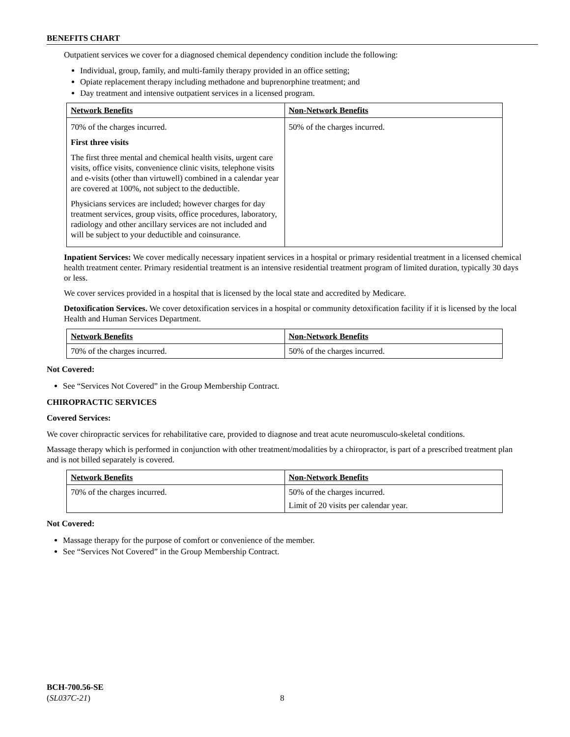BENEFITS CHART
Outpatient services we cover for a diagnosed chemical dependency condition include the following:
Individual, group, family, and multi-family therapy provided in an office setting;
Opiate replacement therapy including methadone and buprenorphine treatment; and
Day treatment and intensive outpatient services in a licensed program.
| Network Benefits | Non-Network Benefits |
| 70% of the charges incurred. First three visits The first three mental and chemical health visits, urgent care visits, office visits, convenience clinic visits, telephone visits and e-visits (other than virtuwell) combined in a calendar year are covered at 100%, not subject to the deductible. Physicians services are included; however charges for day treatment services, group visits, office procedures, laboratory, radiology and other ancillary services are not included and will be subject to your deductible and coinsurance. | 50% of the charges incurred. |
Inpatient Services: We cover medically necessary inpatient services in a hospital or primary residential treatment in a licensed chemical health treatment center. Primary residential treatment is an intensive residential treatment program of limited duration, typically 30 days or less.
We cover services provided in a hospital that is licensed by the local state and accredited by Medicare.
Detoxification Services. We cover detoxification services in a hospital or community detoxification facility if it is licensed by the local Health and Human Services Department.
| Network Benefits | Non-Network Benefits |
| 70% of the charges incurred. | 50% of the charges incurred. |
Not Covered:
See “Services Not Covered” in the Group Membership Contract.
CHIROPRACTIC SERVICES
Covered Services:
We cover chiropractic services for rehabilitative care, provided to diagnose and treat acute neuromusculo-skeletal conditions.
Massage therapy which is performed in conjunction with other treatment/modalities by a chiropractor, is part of a prescribed treatment plan and is not billed separately is covered.
| Network Benefits | Non-Network Benefits |
| 70% of the charges incurred. | 50% of the charges incurred. Limit of 20 visits per calendar year. |
Not Covered:
Massage therapy for the purpose of comfort or convenience of the member.
See “Services Not Covered” in the Group Membership Contract.
BCH-700.56-SE
(SL037C-21)
8